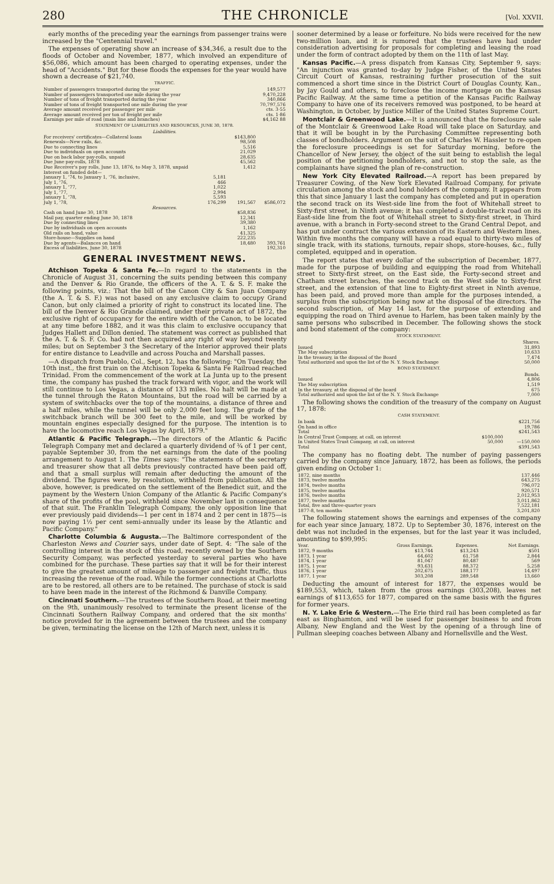280 THE CHRONICLE [Vol. XXVII.
early months of the preceding year the earnings from passenger trains were increased by the "Centennial travel."
The expenses of operating show an increase of $34,346, a result due to the floods of October and November, 1877, which involved an expenditure of $56,086, which amount has been charged to operating expenses, under the head of "Accidents." But for these floods the expenses for the year would have shown a decrease of $21,740.
TRAFFIC.
| Number of passengers transported during the year | 149,577 |
| Number of passengers transported one mile during the year | 9,470,228 |
| Number of tons of freight transported during the year | 340,866 |
| Number of tons of freight transported one mile during the year | 70,797,576 |
| Average amount received per passenger per mile | cts. 3·55 |
| Average amount received per ton of freight per mile | cts. 1·86 |
| Earnings per mile of road (main line and branches) | $4,162 88 |
STATEMENT OF LIABILITIES AND RESOURCES, JUNE 30, 1878.
| Liabilities. | | | |
| --- | --- | --- | --- |
| For receivers' certificates—Collateral loans | | $143,800 | |
| Renewals—New rails, &c. | | 98,508 | |
| Due to connecting lines | | 5,516 | |
| Due to individuals on open accounts | | 21,029 | |
| Due on back labor pay-rolls, unpaid | | 28,635 | |
| Due June pay-rolls, 1878 | | 45,562 | |
| Due Receiver's pay rolls, June 13, 1876, to May 3, 1878, unpaid | | 1,412 | |
| Interest on funded debt— | | | |
| January 1, '74, to January 1, '76, inclusive, | 5,181 | | |
| July 1, '76, | 466 | | |
| January 1, '77, | 1,022 | | |
| July 1, '77, | 2,994 | | |
| January 1, '78, | 5,593 | | |
| July 1, '78, | 176,299 | 191,567 | $586,072 |
| Resources. | | | |
| Cash on hand June 30, 1878 | | $58,836 | |
| Mail pay, quarter ending June 30, 1878 | | 12,341 | |
| Due by connecting lines | | 39,380 | |
| Due by individuals on open accounts | | 1,162 | |
| Old rails on hand, value | | 41,325 | |
| Store-house—Supplies on hand | | 222,235 | |
| Due by agents—Balances on hand | | 18,480 | 393,761 |
| Excess of liabilities, June 30, 1878 | | | 192,310 |
GENERAL INVESTMENT NEWS.
Atchison Topeka & Santa Fe.—In regard to the statements in the Chronicle of August 31, concerning the suits pending between this company and the Denver & Rio Grande, the officers of the A. T. & S. F. make the following points, viz.: That the bill of the Canon City & San Juan Company (the A. T. & S. F.) was not based on any exclusive claim to occupy Grand Canon, but only claimed a priority of right to construct its located line. The bill of the Denver & Rio Grande claimed, under their private act of 1872, the exclusive right of occupancy for the entire width of the Canon, to be located at any time before 1882, and it was this claim to exclusive occupancy that Judges Hallett and Dillon denied. The statement was correct as published that the A. T. & S. F. Co. had not then acquired any right of way beyond twenty miles; but on September 3 the Secretary of the Interior approved their plats for entire distance to Leadville and across Poucha and Marshall passes.
—A dispatch from Pueblo, Col., Sept. 12, has the following: "On Tuesday, the 10th inst., the first train on the Atchison Topeka & Santa Fe Railroad reached Trinidad. From the commencement of the work at La Junta up to the present time, the company has pushed the track forward with vigor, and the work will still continue to Los Vegas, a distance of 133 miles. No halt will be made at the tunnel through the Raton Mountains, but the road will be carried by a system of switchbacks over the top of the mountains, a distance of three and a half miles, while the tunnel will be only 2,000 feet long. The grade of the switchback branch will be 300 feet to the mile, and will be worked by mountain engines especially designed for the purpose. The intention is to have the locomotive reach Los Vegas by April, 1879."
Atlantic & Pacific Telegraph.—The directors of the Atlantic & Pacific Telegraph Company met and declared a quarterly dividend of ¾ of 1 per cent, payable September 30, from the net earnings from the date of the pooling arrangement to August 1. The Times says: "The statements of the secretary and treasurer show that all debts previously contracted have been paid off, and that a small surplus will remain after deducting the amount of the dividend. The figures were, by resolution, withheld from publication. All the above, however, is predicated on the settlement of the Benedict suit, and the payment by the Western Union Company of the Atlantic & Pacific Company's share of the profits of the pool, withheld since November last in consequence of that suit. The Franklin Telegraph Company, the only opposition line that ever previously paid dividends—1 per cent in 1874 and 2 per cent in 1875—is now paying 1½ per cent semi-annually under its lease by the Atlantic and Pacific Company."
Charlotte Columbia & Augusta.—The Baltimore correspondent of the Charleston News and Courier says, under date of Sept. 4: "The sale of the controlling interest in the stock of this road, recently owned by the Southern Security Company, was perfected yesterday to several parties who have combined for the purchase. These parties say that it will be for their interest to give the greatest amount of mileage to passenger and freight traffic, thus increasing the revenue of the road. While the former connections at Charlotte are to be restored, all others are to be retained. The purchase of stock is said to have been made in the interest of the Richmond & Danville Company.
Cincinnati Southern.—The trustees of the Southern Road, at their meeting on the 9th, unanimously resolved to terminate the present license of the Cincinnati Southern Railway Company, and ordered that the six months' notice provided for in the agreement between the trustees and the company be given, terminating the license on the 12th of March next, unless it is
sooner determined by a lease or forfeiture. No bids were received for the new two-million loan, and it is rumored that the trustees have had under consideration advertising for proposals for completing and leasing the road under the form of contract adopted by them on the 11th of last May.
Kansas Pacific.—A press dispatch from Kansas City, September 9, says: "An injunction was granted to-day by Judge Fisher, of the United States Circuit Court of Kansas, restraining further prosecution of the suit commenced a short time since in the District Court of Douglas County, Kan., by Jay Gould and others, to foreclose the income mortgage on the Kansas Pacific Railway. At the same time a petition of the Kansas Pacific Railway Company to have one of its receivers removed was postponed, to be heard at Washington, in October, by Justice Miller of the United States Supreme Court.
Montclair & Greenwood Lake.—It is announced that the foreclosure sale of the Montclair & Greenwood Lake Road will take place on Saturday, and that it will be bought in by the Purchasing Committee representing both classes of bondholders. Argument on the suit of Charles W. Hassler to re-open the foreclosure proceedings is set for Saturday morning, before the Chancellor of New Jersey, the object of the suit being to establish the legal position of the petitioning bondholders, and not to stop the sale, as the complainants have signed the plan of re-construction.
New York City Elevated Railroad.—A report has been prepared by Treasurer Cowing, of the New York Elevated Railroad Company, for private circulation among the stock and bond holders of the company. It appears from this that since January 1 last the company has completed and put in operation the second track on its West-side line from the foot of Whitehall street to Sixty-first street, in Ninth avenue; it has completed a double-track road on its East-side line from the foot of Whitehall street to Sixty-first street, in Third avenue, with a branch in Forty-second street to the Grand Central Depot, and has put under contract the various extension of its Eastern and Western lines. Within five months the company will have a road equal to thirty-two miles of single track, with its stations, turnouts, repair shops, store-houses, &c., fully completed, equipped and in operation.
The report states that every dollar of the subscription of December, 1877, made for the purpose of building and equipping the road from Whitehall street to Sixty-first street, on the East side, the Forty-second street and Chatham street branches, the second track on the West side to Sixty-first street, and the extension of that line to Eighty-first street in Ninth avenue, has been paid, and proved more than ample for the purposes intended, a surplus from the subscription being now at the disposal of the directors. The second subscription, of May 14 last, for the purpose of extending and equipping the road on Third avenue to Harlem, has been taken mainly by the same persons who subscribed in December. The following shows the stock and bond statement of the company:
STOCK STATEMENT.
| | Shares. |
| --- | --- |
| Issued | 31,893 |
| The May subscription | 10,633 |
| In the treasury, in the disposal of the Board | 7,474 |
| Total authorized and upon the list of the N. Y. Stock Exchange | 50,000 |
BOND STATEMENT.
| | Bonds. |
| --- | --- |
| Issued | 4,806 |
| The May subscription | 1,519 |
| In the treasury, at the disposal of the board | 675 |
| Total authorized and upon the list of the N. Y. Stock Exchange | 7,000 |
The following shows the condition of the treasury of the company on August 17, 1878:
CASH STATEMENT.
| In bank | | $221,756 |
| On hand in office | | 19,786 |
| Total | | $241,543 |
| In Central Trust Company, at call, on interest | $100,000 | |
| In United States Trust Company, at call, on interest | 50,000 | —150,000 |
| Total | | $391,543 |
The company has no floating debt. The number of paying passengers carried by the company since January, 1872, has been as follows, the periods given ending on October 1:
| 1872, nine months | 137,446 |
| 1873, twelve months | 643,275 |
| 1874, twelve months | 796,072 |
| 1875, twelve months | 920,571 |
| 1876, twelve months | 2,012,953 |
| 1877, twelve months | 3,011,862 |
| Total, five and three-quarter years | 7,522,181 |
| 1877-8, ten months | 3,201,820 |
The following statement shows the earnings and expenses of the company for each year since January, 1872. Up to September 30, 1876, interest on the debt was not included in the expenses, but for the last year it was included, amounting to $99,995:
| Year. | Gross Earnings. | Expenses. | Net Earnings. |
| --- | --- | --- | --- |
| 1872, 9 months | $13,744 | $13,243 | $501 |
| 1873, 1 year | 64,602 | 61,758 | 2,844 |
| 1874, 1 year | 81,047 | 80,487 | 569 |
| 1875, 1 year | 93,631 | 88,372 | 5,258 |
| 1876, 1 year | 202,675 | 188,177 | 14,497 |
| 1877, 1 year | 303,208 | 289,548 | 13,660 |
Deducting the amount of interest for 1877, the expenses would be $189,553, which, taken from the gross earnings (303,208), leaves net earnings of $113,655 for 1877, compared on the same basis with the figures for former years.
N. Y. Lake Erie & Western.—The Erie third rail has been completed as far east as Binghamton, and will be used for passenger business to and from Albany, New England and the West by the opening of a through line of Pullman sleeping coaches between Albany and Hornellsville and the West.